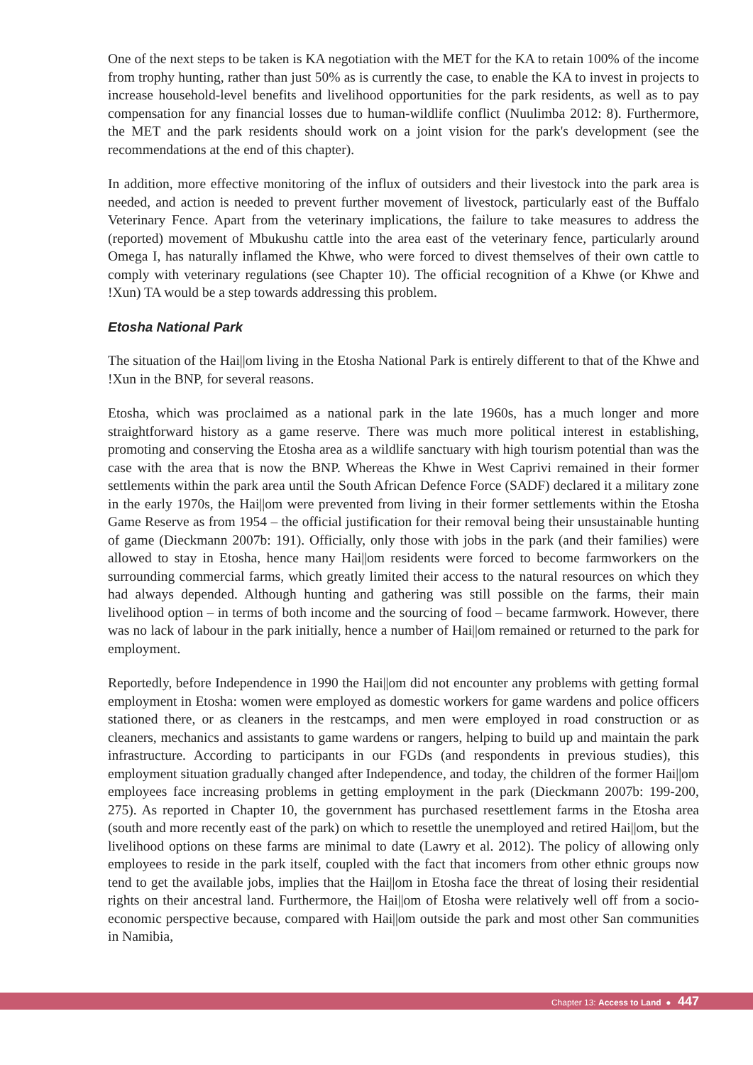One of the next steps to be taken is KA negotiation with the MET for the KA to retain 100% of the income from trophy hunting, rather than just 50% as is currently the case, to enable the KA to invest in projects to increase household-level benefits and livelihood opportunities for the park residents, as well as to pay compensation for any financial losses due to human-wildlife conflict (Nuulimba 2012: 8). Furthermore, the MET and the park residents should work on a joint vision for the park's development (see the recommendations at the end of this chapter).
In addition, more effective monitoring of the influx of outsiders and their livestock into the park area is needed, and action is needed to prevent further movement of livestock, particularly east of the Buffalo Veterinary Fence. Apart from the veterinary implications, the failure to take measures to address the (reported) movement of Mbukushu cattle into the area east of the veterinary fence, particularly around Omega I, has naturally inflamed the Khwe, who were forced to divest themselves of their own cattle to comply with veterinary regulations (see Chapter 10). The official recognition of a Khwe (or Khwe and !Xun) TA would be a step towards addressing this problem.
Etosha National Park
The situation of the Hai||om living in the Etosha National Park is entirely different to that of the Khwe and !Xun in the BNP, for several reasons.
Etosha, which was proclaimed as a national park in the late 1960s, has a much longer and more straightforward history as a game reserve. There was much more political interest in establishing, promoting and conserving the Etosha area as a wildlife sanctuary with high tourism potential than was the case with the area that is now the BNP. Whereas the Khwe in West Caprivi remained in their former settlements within the park area until the South African Defence Force (SADF) declared it a military zone in the early 1970s, the Hai||om were prevented from living in their former settlements within the Etosha Game Reserve as from 1954 – the official justification for their removal being their unsustainable hunting of game (Dieckmann 2007b: 191). Officially, only those with jobs in the park (and their families) were allowed to stay in Etosha, hence many Hai||om residents were forced to become farmworkers on the surrounding commercial farms, which greatly limited their access to the natural resources on which they had always depended. Although hunting and gathering was still possible on the farms, their main livelihood option – in terms of both income and the sourcing of food – became farmwork. However, there was no lack of labour in the park initially, hence a number of Hai||om remained or returned to the park for employment.
Reportedly, before Independence in 1990 the Hai||om did not encounter any problems with getting formal employment in Etosha: women were employed as domestic workers for game wardens and police officers stationed there, or as cleaners in the restcamps, and men were employed in road construction or as cleaners, mechanics and assistants to game wardens or rangers, helping to build up and maintain the park infrastructure. According to participants in our FGDs (and respondents in previous studies), this employment situation gradually changed after Independence, and today, the children of the former Hai||om employees face increasing problems in getting employment in the park (Dieckmann 2007b: 199-200, 275). As reported in Chapter 10, the government has purchased resettlement farms in the Etosha area (south and more recently east of the park) on which to resettle the unemployed and retired Hai||om, but the livelihood options on these farms are minimal to date (Lawry et al. 2012). The policy of allowing only employees to reside in the park itself, coupled with the fact that incomers from other ethnic groups now tend to get the available jobs, implies that the Hai||om in Etosha face the threat of losing their residential rights on their ancestral land. Furthermore, the Hai||om of Etosha were relatively well off from a socio-economic perspective because, compared with Hai||om outside the park and most other San communities in Namibia,
Chapter 13: Access to Land ● 447